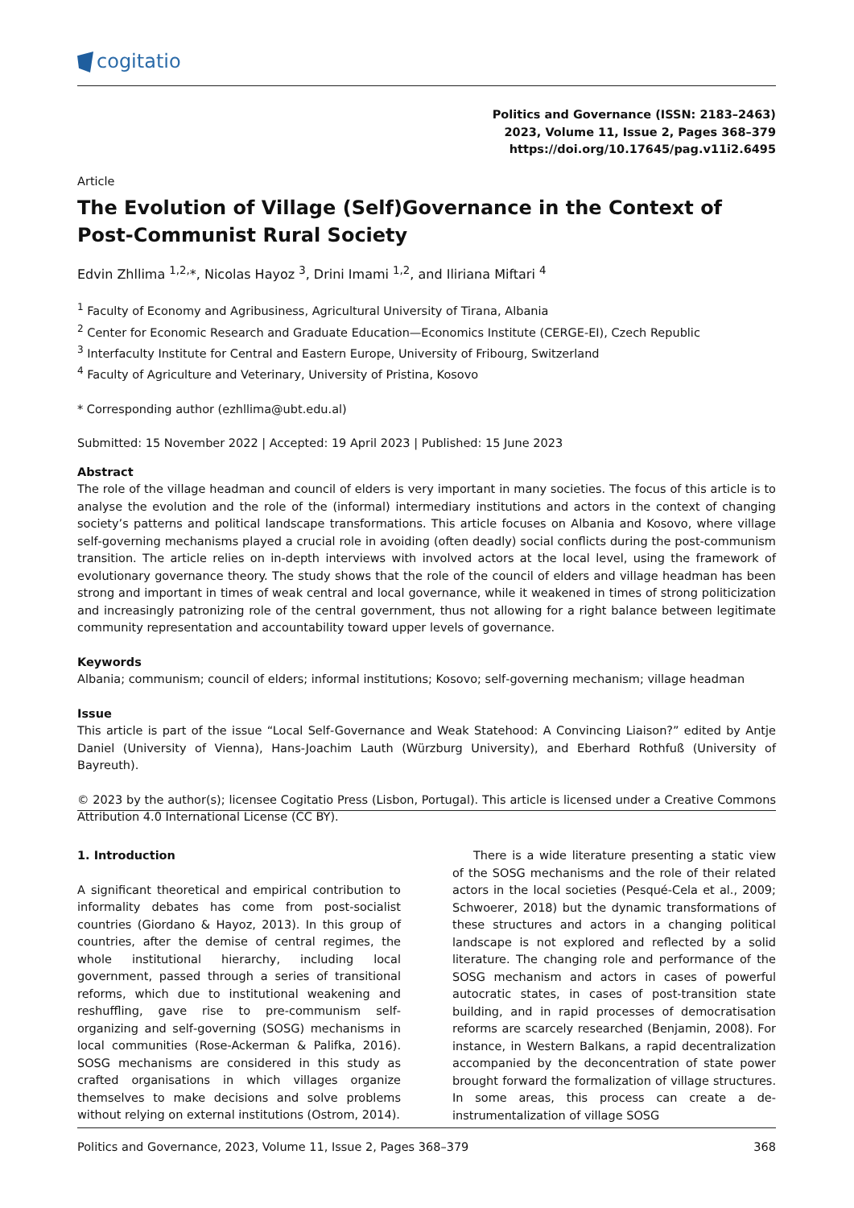cogitatio
Politics and Governance (ISSN: 2183–2463)
2023, Volume 11, Issue 2, Pages 368–379
https://doi.org/10.17645/pag.v11i2.6495
Article
The Evolution of Village (Self)Governance in the Context of Post‐Communist Rural Society
Edvin Zhllima <sup>1,2,</sup>*, Nicolas Hayoz <sup>3</sup>, Drini Imami <sup>1,2</sup>, and Iliriana Miftari <sup>4</sup>
<sup>1</sup> Faculty of Economy and Agribusiness, Agricultural University of Tirana, Albania
<sup>2</sup> Center for Economic Research and Graduate Education—Economics Institute (CERGE‐EI), Czech Republic
<sup>3</sup> Interfaculty Institute for Central and Eastern Europe, University of Fribourg, Switzerland
<sup>4</sup> Faculty of Agriculture and Veterinary, University of Pristina, Kosovo
* Corresponding author (ezhllima@ubt.edu.al)
Submitted: 15 November 2022 | Accepted: 19 April 2023 | Published: 15 June 2023
Abstract
The role of the village headman and council of elders is very important in many societies. The focus of this article is to analyse the evolution and the role of the (informal) intermediary institutions and actors in the context of changing society’s patterns and political landscape transformations. This article focuses on Albania and Kosovo, where village self‐governing mechanisms played a crucial role in avoiding (often deadly) social conflicts during the post‐communism transition. The article relies on in‐depth interviews with involved actors at the local level, using the framework of evolutionary governance theory. The study shows that the role of the council of elders and village headman has been strong and important in times of weak central and local governance, while it weakened in times of strong politicization and increasingly patronizing role of the central government, thus not allowing for a right balance between legitimate community representation and accountability toward upper levels of governance.
Keywords
Albania; communism; council of elders; informal institutions; Kosovo; self‐governing mechanism; village headman
Issue
This article is part of the issue “Local Self‐Governance and Weak Statehood: A Convincing Liaison?” edited by Antje Daniel (University of Vienna), Hans‐Joachim Lauth (Würzburg University), and Eberhard Rothfuß (University of Bayreuth).
© 2023 by the author(s); licensee Cogitatio Press (Lisbon, Portugal). This article is licensed under a Creative Commons Attribution 4.0 International License (CC BY).
1. Introduction
A significant theoretical and empirical contribution to informality debates has come from post‐socialist countries (Giordano & Hayoz, 2013). In this group of countries, after the demise of central regimes, the whole institutional hierarchy, including local government, passed through a series of transitional reforms, which due to institutional weakening and reshuffling, gave rise to pre‐communism self‐organizing and self‐governing (SOSG) mechanisms in local communities (Rose‐Ackerman & Palifka, 2016). SOSG mechanisms are considered in this study as crafted organisations in which villages organize themselves to make decisions and solve problems without relying on external institutions (Ostrom, 2014).
There is a wide literature presenting a static view of the SOSG mechanisms and the role of their related actors in the local societies (Pesqué‐Cela et al., 2009; Schwoerer, 2018) but the dynamic transformations of these structures and actors in a changing political landscape is not explored and reflected by a solid literature. The changing role and performance of the SOSG mechanism and actors in cases of powerful autocratic states, in cases of post‐transition state building, and in rapid processes of democratisation reforms are scarcely researched (Benjamin, 2008). For instance, in Western Balkans, a rapid decentralization accompanied by the deconcentration of state power brought forward the formalization of village structures. In some areas, this process can create a de‐instrumentalization of village SOSG
Politics and Governance, 2023, Volume 11, Issue 2, Pages 368–379 368